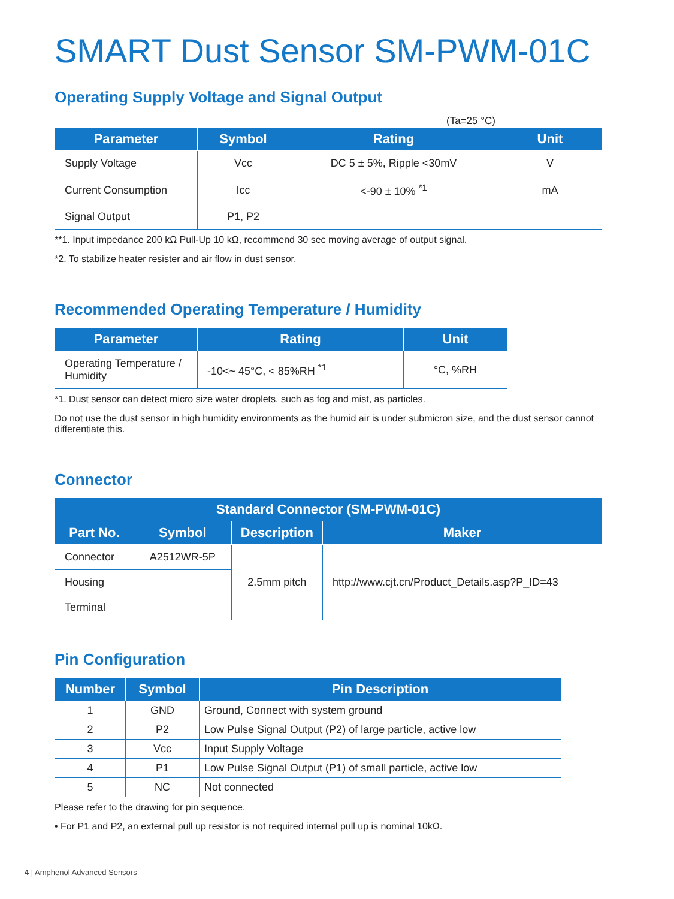SMART Dust Sensor SM-PWM-01C
Operating Supply Voltage and Signal Output
(Ta=25 °C)
| Parameter | Symbol | Rating | Unit |
| --- | --- | --- | --- |
| Supply Voltage | Vcc | DC 5 ± 5%, Ripple <30mV | V |
| Current Consumption | Icc | <-90 ± 10% <sup>*1</sup> | mA |
| Signal Output | P1, P2 | | |
**1. Input impedance 200 kΩ Pull-Up 10 kΩ, recommend 30 sec moving average of output signal.
*2. To stabilize heater resister and air flow in dust sensor.
Recommended Operating Temperature / Humidity
| Parameter | Rating | Unit |
| --- | --- | --- |
| Operating Temperature / Humidity | -10<~ 45°C, < 85%RH <sup>*1</sup> | °C, %RH |
*1. Dust sensor can detect micro size water droplets, such as fog and mist, as particles.
Do not use the dust sensor in high humidity environments as the humid air is under submicron size, and the dust sensor cannot differentiate this.
Connector
| Standard Connector (SM-PWM-01C) | | | |
| --- | --- | --- | --- |
| Part No. | Symbol | Description | Maker |
| Connector | A2512WR-5P | 2.5mm pitch | http://www.cjt.cn/Product_Details.asp?P_ID=43 |
| Housing | | | |
| Terminal | | | |
Pin Configuration
| Number | Symbol | Pin Description |
| --- | --- | --- |
| 1 | GND | Ground, Connect with system ground |
| 2 | P2 | Low Pulse Signal Output (P2) of large particle, active low |
| 3 | Vcc | Input Supply Voltage |
| 4 | P1 | Low Pulse Signal Output (P1) of small particle, active low |
| 5 | NC | Not connected |
Please refer to the drawing for pin sequence.
• For P1 and P2, an external pull up resistor is not required internal pull up is nominal 10kΩ.
4 | Amphenol Advanced Sensors